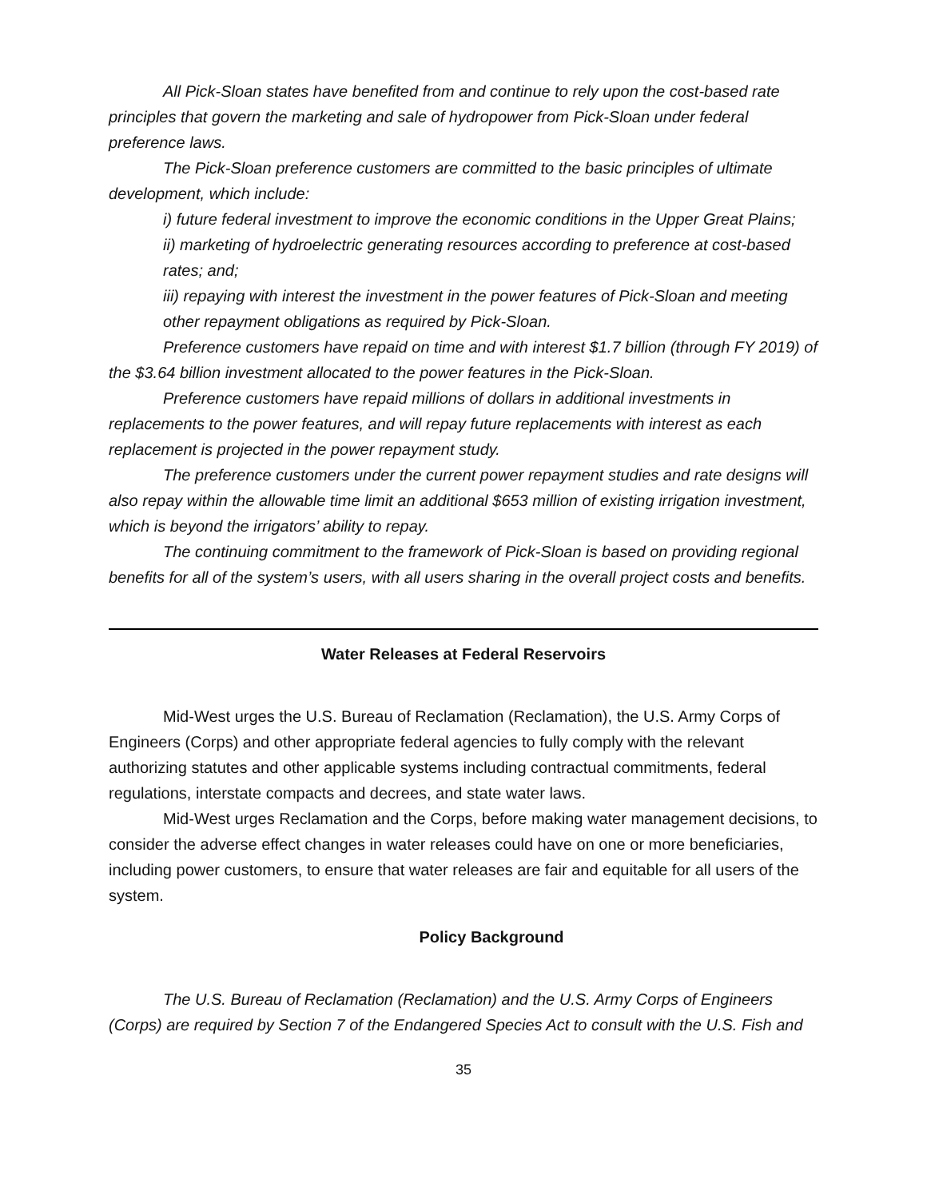All Pick-Sloan states have benefited from and continue to rely upon the cost-based rate principles that govern the marketing and sale of hydropower from Pick-Sloan under federal preference laws.
The Pick-Sloan preference customers are committed to the basic principles of ultimate development, which include:
i) future federal investment to improve the economic conditions in the Upper Great Plains;
ii) marketing of hydroelectric generating resources according to preference at cost-based rates; and;
iii) repaying with interest the investment in the power features of Pick-Sloan and meeting other repayment obligations as required by Pick-Sloan.
Preference customers have repaid on time and with interest $1.7 billion (through FY 2019) of the $3.64 billion investment allocated to the power features in the Pick-Sloan.
Preference customers have repaid millions of dollars in additional investments in replacements to the power features, and will repay future replacements with interest as each replacement is projected in the power repayment study.
The preference customers under the current power repayment studies and rate designs will also repay within the allowable time limit an additional $653 million of existing irrigation investment, which is beyond the irrigators’ ability to repay.
The continuing commitment to the framework of Pick-Sloan is based on providing regional benefits for all of the system’s users, with all users sharing in the overall project costs and benefits.
Water Releases at Federal Reservoirs
Mid-West urges the U.S. Bureau of Reclamation (Reclamation), the U.S. Army Corps of Engineers (Corps) and other appropriate federal agencies to fully comply with the relevant authorizing statutes and other applicable systems including contractual commitments, federal regulations, interstate compacts and decrees, and state water laws.
Mid-West urges Reclamation and the Corps, before making water management decisions, to consider the adverse effect changes in water releases could have on one or more beneficiaries, including power customers, to ensure that water releases are fair and equitable for all users of the system.
Policy Background
The U.S. Bureau of Reclamation (Reclamation) and the U.S. Army Corps of Engineers (Corps) are required by Section 7 of the Endangered Species Act to consult with the U.S. Fish and
35